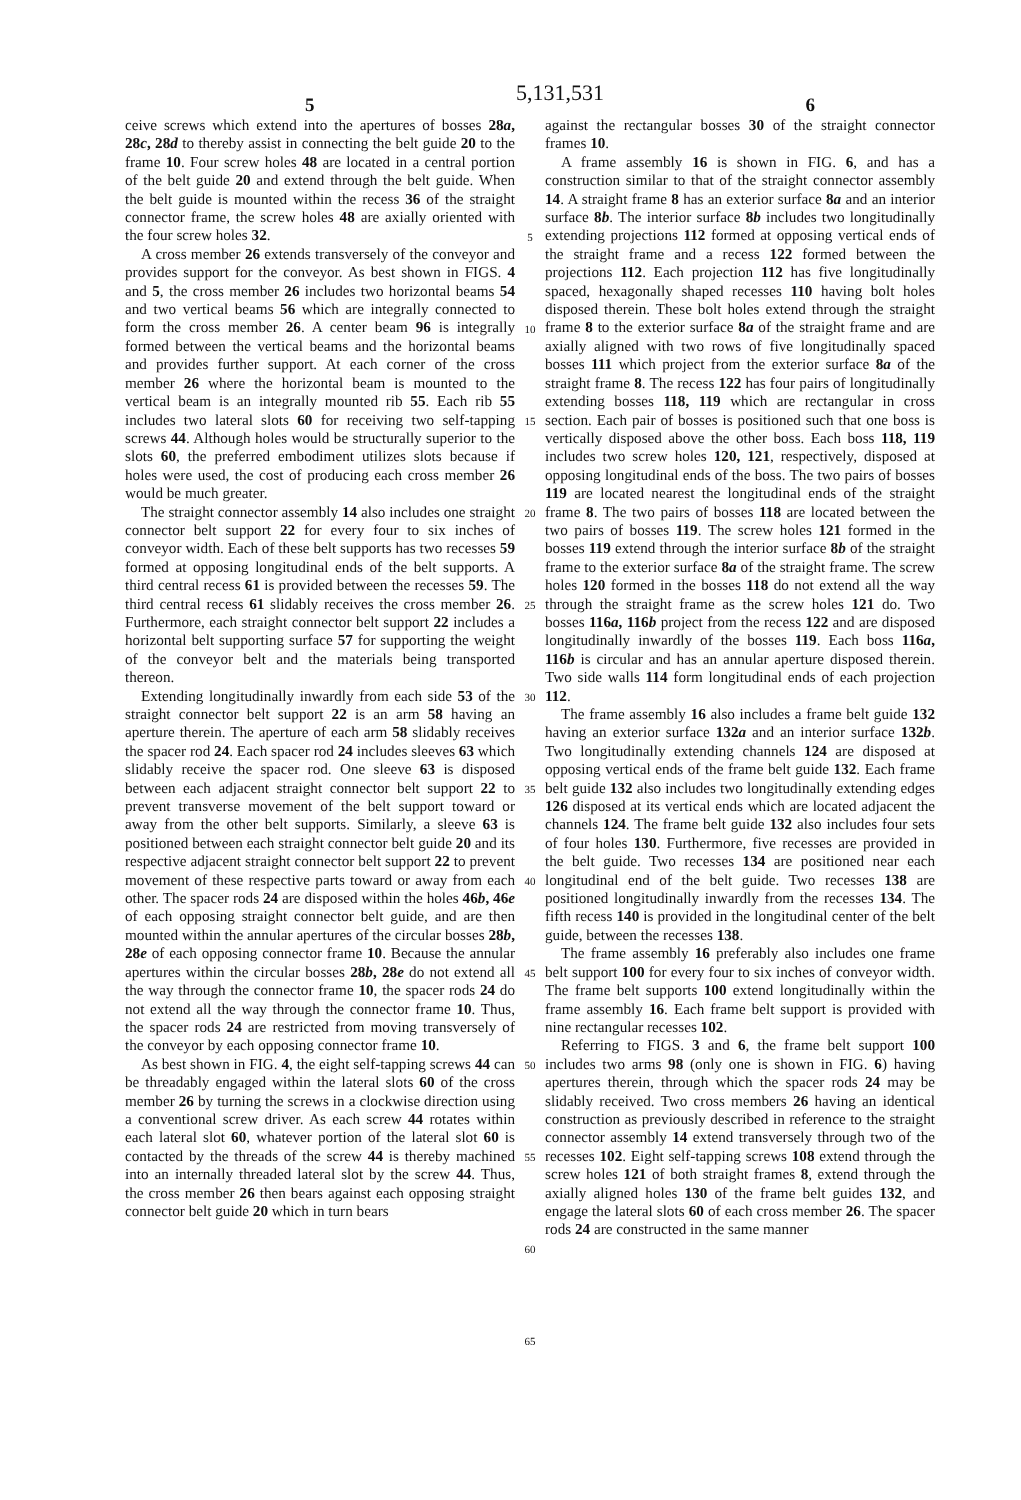5 5,131,531 6
ceive screws which extend into the apertures of bosses 28a, 28c, 28d to thereby assist in connecting the belt guide 20 to the frame 10. Four screw holes 48 are located in a central portion of the belt guide 20 and extend through the belt guide. When the belt guide is mounted within the recess 36 of the straight connector frame, the screw holes 48 are axially oriented with the four screw holes 32.
A cross member 26 extends transversely of the conveyor and provides support for the conveyor. As best shown in FIGS. 4 and 5, the cross member 26 includes two horizontal beams 54 and two vertical beams 56 which are integrally connected to form the cross member 26. A center beam 96 is integrally formed between the vertical beams and the horizontal beams and provides further support. At each corner of the cross member 26 where the horizontal beam is mounted to the vertical beam is an integrally mounted rib 55. Each rib 55 includes two lateral slots 60 for receiving two self-tapping screws 44. Although holes would be structurally superior to the slots 60, the preferred embodiment utilizes slots because if holes were used, the cost of producing each cross member 26 would be much greater.
The straight connector assembly 14 also includes one straight connector belt support 22 for every four to six inches of conveyor width. Each of these belt supports has two recesses 59 formed at opposing longitudinal ends of the belt supports. A third central recess 61 is provided between the recesses 59. The third central recess 61 slidably receives the cross member 26. Furthermore, each straight connector belt support 22 includes a horizontal belt supporting surface 57 for supporting the weight of the conveyor belt and the materials being transported thereon.
Extending longitudinally inwardly from each side 53 of the straight connector belt support 22 is an arm 58 having an aperture therein. The aperture of each arm 58 slidably receives the spacer rod 24. Each spacer rod 24 includes sleeves 63 which slidably receive the spacer rod. One sleeve 63 is disposed between each adjacent straight connector belt support 22 to prevent transverse movement of the belt support toward or away from the other belt supports. Similarly, a sleeve 63 is positioned between each straight connector belt guide 20 and its respective adjacent straight connector belt support 22 to prevent movement of these respective parts toward or away from each other. The spacer rods 24 are disposed within the holes 46b, 46e of each opposing straight connector belt guide, and are then mounted within the annular apertures of the circular bosses 28b, 28e of each opposing connector frame 10. Because the annular apertures within the circular bosses 28b, 28e do not extend all the way through the connector frame 10, the spacer rods 24 do not extend all the way through the connector frame 10. Thus, the spacer rods 24 are restricted from moving transversely of the conveyor by each opposing connector frame 10.
As best shown in FIG. 4, the eight self-tapping screws 44 can be threadably engaged within the lateral slots 60 of the cross member 26 by turning the screws in a clockwise direction using a conventional screw driver. As each screw 44 rotates within each lateral slot 60, whatever portion of the lateral slot 60 is contacted by the threads of the screw 44 is thereby machined into an internally threaded lateral slot by the screw 44. Thus, the cross member 26 then bears against each opposing straight connector belt guide 20 which in turn bears
5
10
15
20
25
30
35
40
45
50
55
60
65
against the rectangular bosses 30 of the straight connector frames 10.
A frame assembly 16 is shown in FIG. 6, and has a construction similar to that of the straight connector assembly 14. A straight frame 8 has an exterior surface 8a and an interior surface 8b. The interior surface 8b includes two longitudinally extending projections 112 formed at opposing vertical ends of the straight frame and a recess 122 formed between the projections 112. Each projection 112 has five longitudinally spaced, hexagonally shaped recesses 110 having bolt holes disposed therein. These bolt holes extend through the straight frame 8 to the exterior surface 8a of the straight frame and are axially aligned with two rows of five longitudinally spaced bosses 111 which project from the exterior surface 8a of the straight frame 8. The recess 122 has four pairs of longitudinally extending bosses 118, 119 which are rectangular in cross section. Each pair of bosses is positioned such that one boss is vertically disposed above the other boss. Each boss 118, 119 includes two screw holes 120, 121, respectively, disposed at opposing longitudinal ends of the boss. The two pairs of bosses 119 are located nearest the longitudinal ends of the straight frame 8. The two pairs of bosses 118 are located between the two pairs of bosses 119. The screw holes 121 formed in the bosses 119 extend through the interior surface 8b of the straight frame to the exterior surface 8a of the straight frame. The screw holes 120 formed in the bosses 118 do not extend all the way through the straight frame as the screw holes 121 do. Two bosses 116a, 116b project from the recess 122 and are disposed longitudinally inwardly of the bosses 119. Each boss 116a, 116b is circular and has an annular aperture disposed therein. Two side walls 114 form longitudinal ends of each projection 112.
The frame assembly 16 also includes a frame belt guide 132 having an exterior surface 132a and an interior surface 132b. Two longitudinally extending channels 124 are disposed at opposing vertical ends of the frame belt guide 132. Each frame belt guide 132 also includes two longitudinally extending edges 126 disposed at its vertical ends which are located adjacent the channels 124. The frame belt guide 132 also includes four sets of four holes 130. Furthermore, five recesses are provided in the belt guide. Two recesses 134 are positioned near each longitudinal end of the belt guide. Two recesses 138 are positioned longitudinally inwardly from the recesses 134. The fifth recess 140 is provided in the longitudinal center of the belt guide, between the recesses 138.
The frame assembly 16 preferably also includes one frame belt support 100 for every four to six inches of conveyor width. The frame belt supports 100 extend longitudinally within the frame assembly 16. Each frame belt support is provided with nine rectangular recesses 102.
Referring to FIGS. 3 and 6, the frame belt support 100 includes two arms 98 (only one is shown in FIG. 6) having apertures therein, through which the spacer rods 24 may be slidably received. Two cross members 26 having an identical construction as previously described in reference to the straight connector assembly 14 extend transversely through two of the recesses 102. Eight self-tapping screws 108 extend through the screw holes 121 of both straight frames 8, extend through the axially aligned holes 130 of the frame belt guides 132, and engage the lateral slots 60 of each cross member 26. The spacer rods 24 are constructed in the same manner